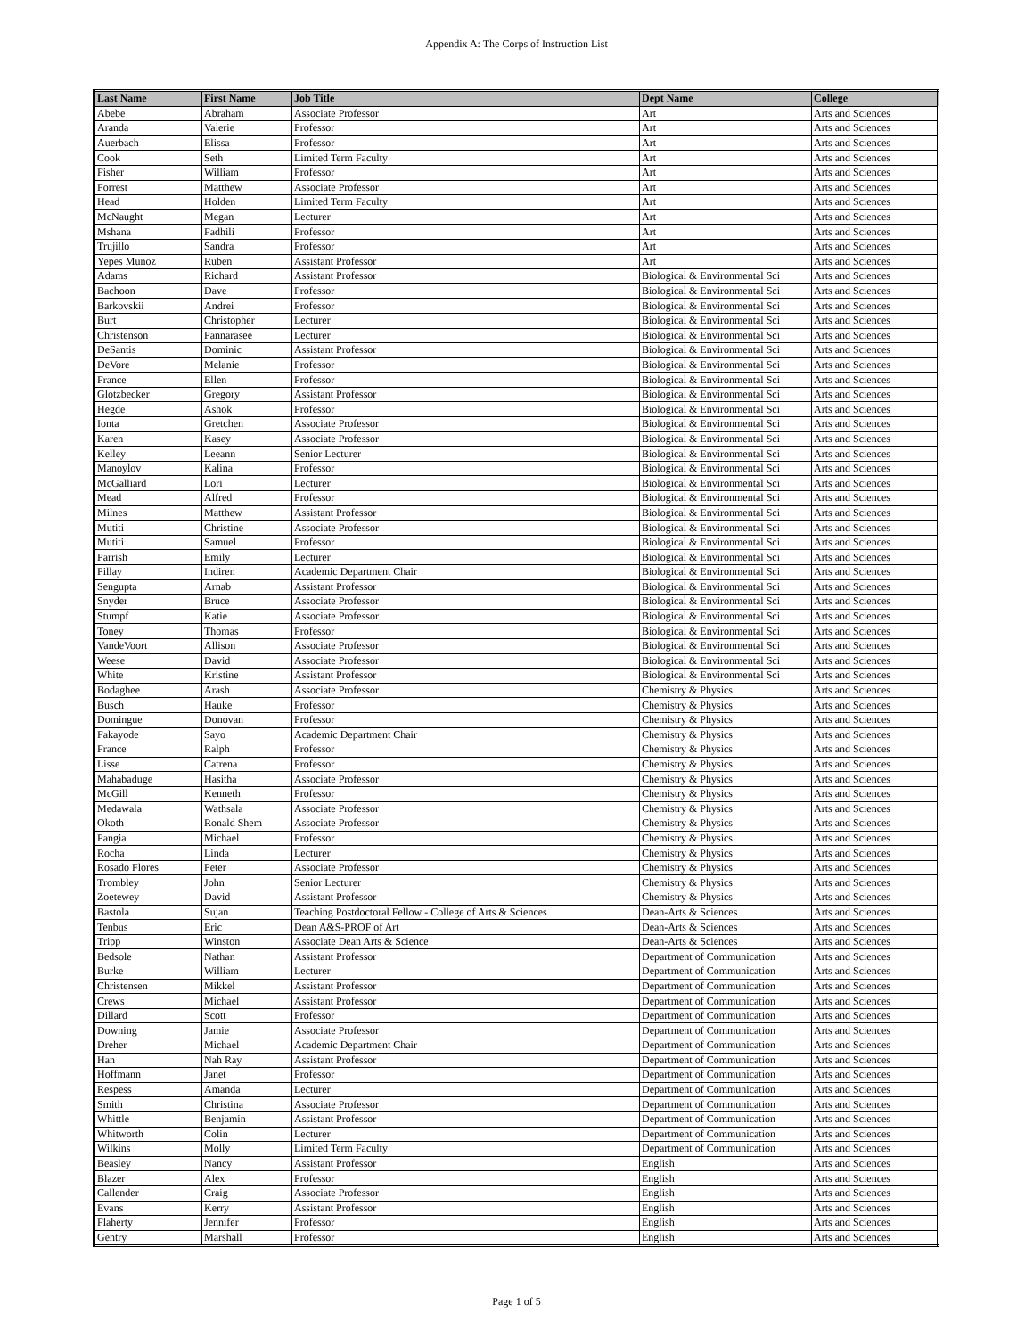Appendix A: The Corps of Instruction List
| Last Name | First Name | Job Title | Dept Name | College |
| --- | --- | --- | --- | --- |
| Abebe | Abraham | Associate Professor | Art | Arts and Sciences |
| Aranda | Valerie | Professor | Art | Arts and Sciences |
| Auerbach | Elissa | Professor | Art | Arts and Sciences |
| Cook | Seth | Limited Term Faculty | Art | Arts and Sciences |
| Fisher | William | Professor | Art | Arts and Sciences |
| Forrest | Matthew | Associate Professor | Art | Arts and Sciences |
| Head | Holden | Limited Term Faculty | Art | Arts and Sciences |
| McNaught | Megan | Lecturer | Art | Arts and Sciences |
| Mshana | Fadhili | Professor | Art | Arts and Sciences |
| Trujillo | Sandra | Professor | Art | Arts and Sciences |
| Yepes Munoz | Ruben | Assistant Professor | Art | Arts and Sciences |
| Adams | Richard | Assistant Professor | Biological & Environmental Sci | Arts and Sciences |
| Bachoon | Dave | Professor | Biological & Environmental Sci | Arts and Sciences |
| Barkovskii | Andrei | Professor | Biological & Environmental Sci | Arts and Sciences |
| Burt | Christopher | Lecturer | Biological & Environmental Sci | Arts and Sciences |
| Christenson | Pannarasee | Lecturer | Biological & Environmental Sci | Arts and Sciences |
| DeSantis | Dominic | Assistant Professor | Biological & Environmental Sci | Arts and Sciences |
| DeVore | Melanie | Professor | Biological & Environmental Sci | Arts and Sciences |
| France | Ellen | Professor | Biological & Environmental Sci | Arts and Sciences |
| Glotzbecker | Gregory | Assistant Professor | Biological & Environmental Sci | Arts and Sciences |
| Hegde | Ashok | Professor | Biological & Environmental Sci | Arts and Sciences |
| Ionta | Gretchen | Associate Professor | Biological & Environmental Sci | Arts and Sciences |
| Karen | Kasey | Associate Professor | Biological & Environmental Sci | Arts and Sciences |
| Kelley | Leeann | Senior Lecturer | Biological & Environmental Sci | Arts and Sciences |
| Manoylov | Kalina | Professor | Biological & Environmental Sci | Arts and Sciences |
| McGalliard | Lori | Lecturer | Biological & Environmental Sci | Arts and Sciences |
| Mead | Alfred | Professor | Biological & Environmental Sci | Arts and Sciences |
| Milnes | Matthew | Assistant Professor | Biological & Environmental Sci | Arts and Sciences |
| Mutiti | Christine | Associate Professor | Biological & Environmental Sci | Arts and Sciences |
| Mutiti | Samuel | Professor | Biological & Environmental Sci | Arts and Sciences |
| Parrish | Emily | Lecturer | Biological & Environmental Sci | Arts and Sciences |
| Pillay | Indiren | Academic Department Chair | Biological & Environmental Sci | Arts and Sciences |
| Sengupta | Arnab | Assistant Professor | Biological & Environmental Sci | Arts and Sciences |
| Snyder | Bruce | Associate Professor | Biological & Environmental Sci | Arts and Sciences |
| Stumpf | Katie | Associate Professor | Biological & Environmental Sci | Arts and Sciences |
| Toney | Thomas | Professor | Biological & Environmental Sci | Arts and Sciences |
| VandeVoort | Allison | Associate Professor | Biological & Environmental Sci | Arts and Sciences |
| Weese | David | Associate Professor | Biological & Environmental Sci | Arts and Sciences |
| White | Kristine | Assistant Professor | Biological & Environmental Sci | Arts and Sciences |
| Bodaghee | Arash | Associate Professor | Chemistry & Physics | Arts and Sciences |
| Busch | Hauke | Professor | Chemistry & Physics | Arts and Sciences |
| Domingue | Donovan | Professor | Chemistry & Physics | Arts and Sciences |
| Fakayode | Sayo | Academic Department Chair | Chemistry & Physics | Arts and Sciences |
| France | Ralph | Professor | Chemistry & Physics | Arts and Sciences |
| Lisse | Catrena | Professor | Chemistry & Physics | Arts and Sciences |
| Mahabaduge | Hasitha | Associate Professor | Chemistry & Physics | Arts and Sciences |
| McGill | Kenneth | Professor | Chemistry & Physics | Arts and Sciences |
| Medawala | Wathsala | Associate Professor | Chemistry & Physics | Arts and Sciences |
| Okoth | Ronald Shem | Associate Professor | Chemistry & Physics | Arts and Sciences |
| Pangia | Michael | Professor | Chemistry & Physics | Arts and Sciences |
| Rocha | Linda | Lecturer | Chemistry & Physics | Arts and Sciences |
| Rosado Flores | Peter | Associate Professor | Chemistry & Physics | Arts and Sciences |
| Trombley | John | Senior Lecturer | Chemistry & Physics | Arts and Sciences |
| Zoetewey | David | Assistant Professor | Chemistry & Physics | Arts and Sciences |
| Bastola | Sujan | Teaching Postdoctoral Fellow - College of Arts & Sciences | Dean-Arts & Sciences | Arts and Sciences |
| Tenbus | Eric | Dean A&S-PROF of Art | Dean-Arts & Sciences | Arts and Sciences |
| Tripp | Winston | Associate Dean Arts & Science | Dean-Arts & Sciences | Arts and Sciences |
| Bedsole | Nathan | Assistant Professor | Department of Communication | Arts and Sciences |
| Burke | William | Lecturer | Department of Communication | Arts and Sciences |
| Christensen | Mikkel | Assistant Professor | Department of Communication | Arts and Sciences |
| Crews | Michael | Assistant Professor | Department of Communication | Arts and Sciences |
| Dillard | Scott | Professor | Department of Communication | Arts and Sciences |
| Downing | Jamie | Associate Professor | Department of Communication | Arts and Sciences |
| Dreher | Michael | Academic Department Chair | Department of Communication | Arts and Sciences |
| Han | Nah Ray | Assistant Professor | Department of Communication | Arts and Sciences |
| Hoffmann | Janet | Professor | Department of Communication | Arts and Sciences |
| Respess | Amanda | Lecturer | Department of Communication | Arts and Sciences |
| Smith | Christina | Associate Professor | Department of Communication | Arts and Sciences |
| Whittle | Benjamin | Assistant Professor | Department of Communication | Arts and Sciences |
| Whitworth | Colin | Lecturer | Department of Communication | Arts and Sciences |
| Wilkins | Molly | Limited Term Faculty | Department of Communication | Arts and Sciences |
| Beasley | Nancy | Assistant Professor | English | Arts and Sciences |
| Blazer | Alex | Professor | English | Arts and Sciences |
| Callender | Craig | Associate Professor | English | Arts and Sciences |
| Evans | Kerry | Assistant Professor | English | Arts and Sciences |
| Flaherty | Jennifer | Professor | English | Arts and Sciences |
| Gentry | Marshall | Professor | English | Arts and Sciences |
Page 1 of 5